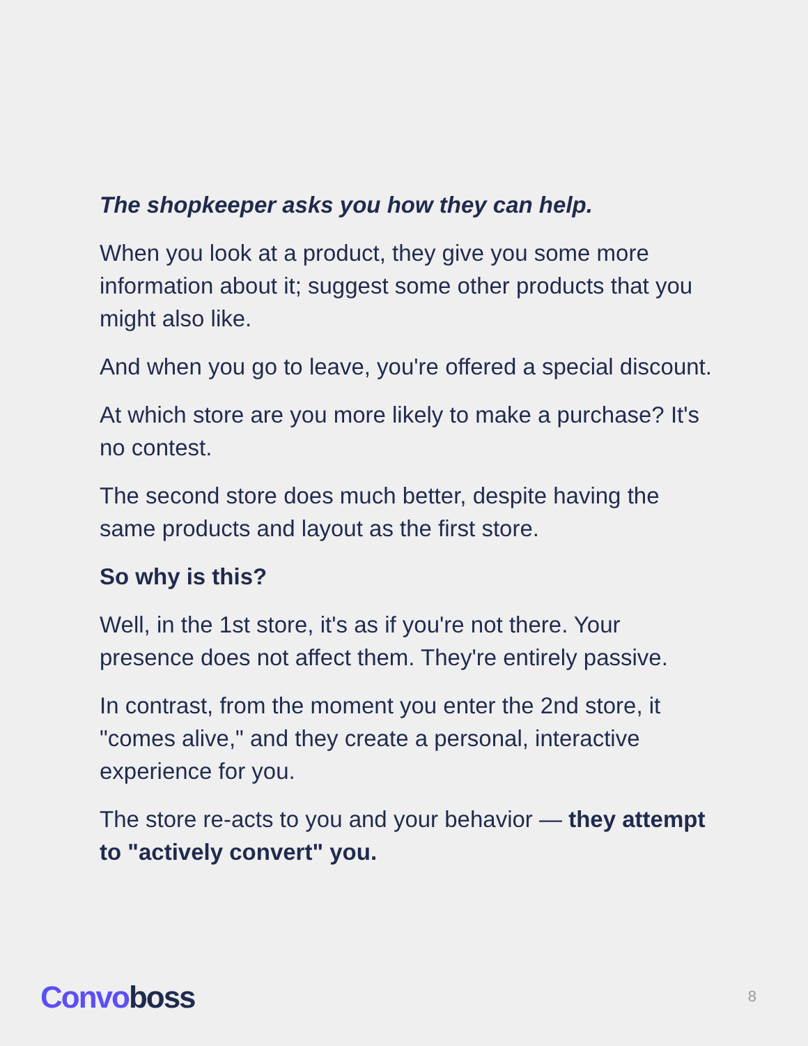The shopkeeper asks you how they can help.
When you look at a product, they give you some more information about it; suggest some other products that you might also like.
And when you go to leave, you're offered a special discount.
At which store are you more likely to make a purchase? It's no contest.
The second store does much better, despite having the same products and layout as the first store.
So why is this?
Well, in the 1st store, it's as if you're not there. Your presence does not affect them. They're entirely passive.
In contrast, from the moment you enter the 2nd store, it "comes alive," and they create a personal, interactive experience for you.
The store re-acts to you and your behavior — they attempt to "actively convert" you.
Convo boss 8